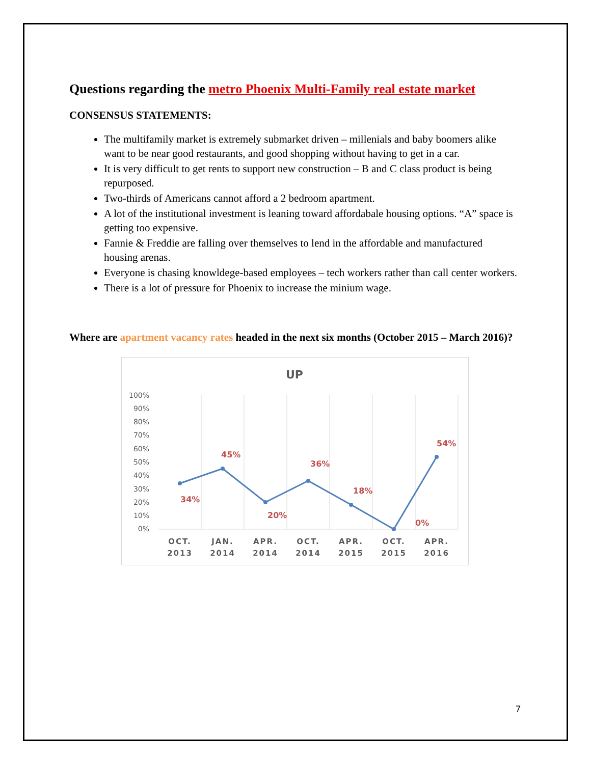Questions regarding the metro Phoenix Multi-Family real estate market
CONSENSUS STATEMENTS:
The multifamily market is extremely submarket driven – millenials and baby boomers alike want to be near good restaurants, and good shopping without having to get in a car.
It is very difficult to get rents to support new construction – B and C class product is being repurposed.
Two-thirds of Americans cannot afford a 2 bedroom apartment.
A lot of the institutional investment is leaning toward affordabale housing options. “A” space is getting too expensive.
Fannie & Freddie are falling over themselves to lend in the affordable and manufactured housing arenas.
Everyone is chasing knowldege-based employees – tech workers rather than call center workers.
There is a lot of pressure for Phoenix to increase the minium wage.
Where are apartment vacancy rates headed in the next six months (October 2015 – March 2016)?
UP
100%
90%
80%
70%
60%
50%
40%
30%
20%
10%
0%
34%
45%
20%
36%
18%
0%
54%
OCT.
2013
JAN.
2014
APR.
2014
OCT.
2014
APR.
2015
OCT.
2015
APR.
2016
7